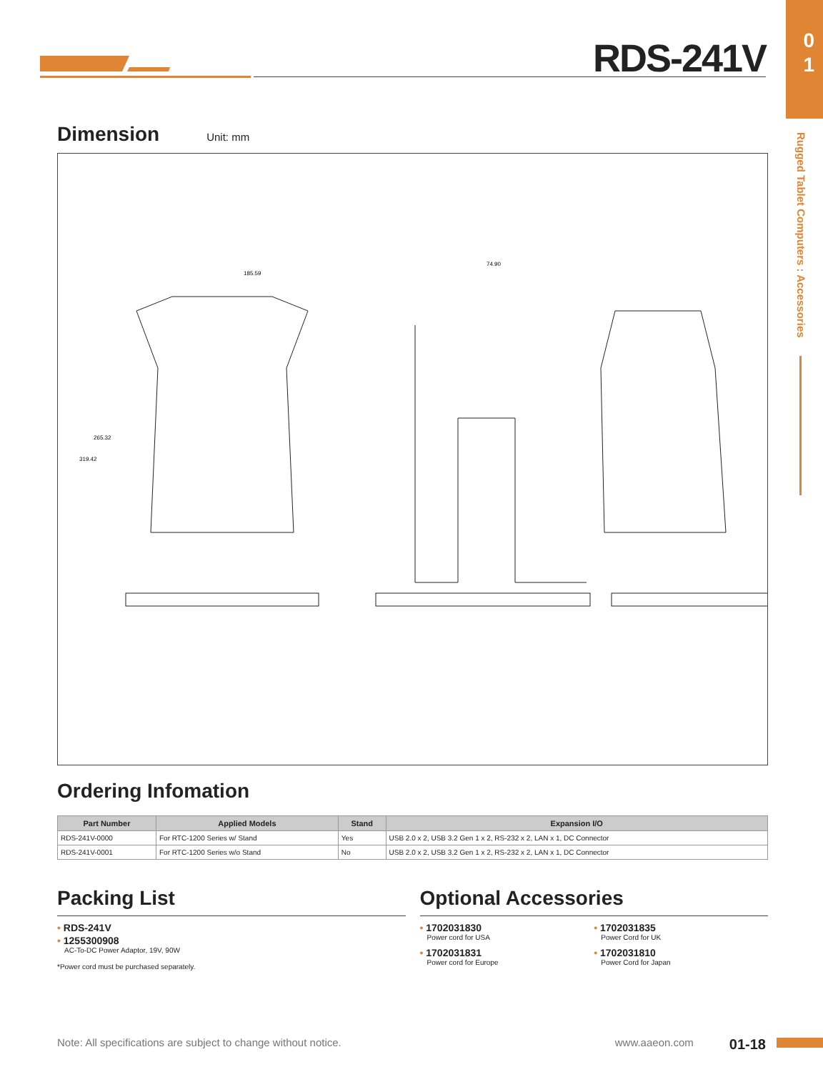0
1
Rugged Tablet Computers : Accessories
RDS-241V
Dimension
Unit: mm
185.59
74.90
319.42
265.32
Ordering Infomation
| Part Number | Applied Models | Stand | Expansion I/O |
| --- | --- | --- | --- |
| RDS-241V-0000 | For RTC-1200 Series w/ Stand | Yes | USB 2.0 x 2, USB 3.2 Gen 1 x 2, RS-232 x 2, LAN x 1, DC Connector |
| RDS-241V-0001 | For RTC-1200 Series w/o Stand | No | USB 2.0 x 2, USB 3.2 Gen 1 x 2, RS-232 x 2, LAN x 1, DC Connector |
Packing List
• RDS-241V
• 1255300908
AC-To-DC Power Adaptor, 19V, 90W
*Power cord must be purchased separately.
Optional Accessories
• 1702031830
Power cord for USA
• 1702031831
Power cord for Europe
• 1702031835
Power Cord for UK
• 1702031810
Power Cord for Japan
Note: All specifications are subject to change without notice. www.aaeon.com 01-18